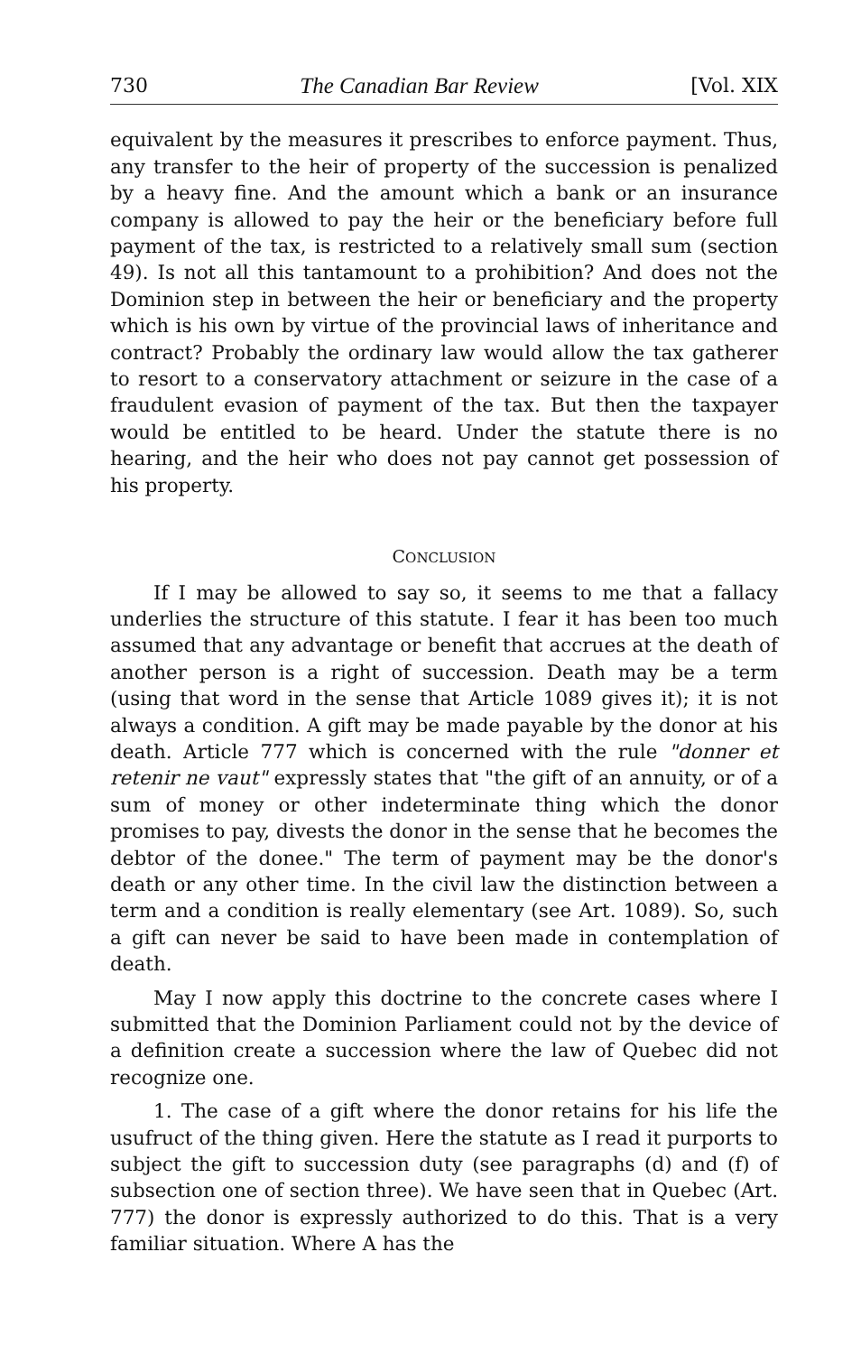730 The Canadian Bar Review [Vol. XIX
equivalent by the measures it prescribes to enforce payment. Thus, any transfer to the heir of property of the succession is penalized by a heavy fine. And the amount which a bank or an insurance company is allowed to pay the heir or the beneficiary before full payment of the tax, is restricted to a relatively small sum (section 49). Is not all this tantamount to a prohibition? And does not the Dominion step in between the heir or beneficiary and the property which is his own by virtue of the provincial laws of inheritance and contract? Probably the ordinary law would allow the tax gatherer to resort to a conservatory attachment or seizure in the case of a fraudulent evasion of payment of the tax. But then the taxpayer would be entitled to be heard. Under the statute there is no hearing, and the heir who does not pay cannot get possession of his property.
CONCLUSION
If I may be allowed to say so, it seems to me that a fallacy underlies the structure of this statute. I fear it has been too much assumed that any advantage or benefit that accrues at the death of another person is a right of succession. Death may be a term (using that word in the sense that Article 1089 gives it); it is not always a condition. A gift may be made payable by the donor at his death. Article 777 which is concerned with the rule "donner et retenir ne vaut" expressly states that "the gift of an annuity, or of a sum of money or other indeterminate thing which the donor promises to pay, divests the donor in the sense that he becomes the debtor of the donee." The term of payment may be the donor's death or any other time. In the civil law the distinction between a term and a condition is really elementary (see Art. 1089). So, such a gift can never be said to have been made in contemplation of death.
May I now apply this doctrine to the concrete cases where I submitted that the Dominion Parliament could not by the device of a definition create a succession where the law of Quebec did not recognize one.
1. The case of a gift where the donor retains for his life the usufruct of the thing given. Here the statute as I read it purports to subject the gift to succession duty (see paragraphs (d) and (f) of subsection one of section three). We have seen that in Quebec (Art. 777) the donor is expressly authorized to do this. That is a very familiar situation. Where A has the